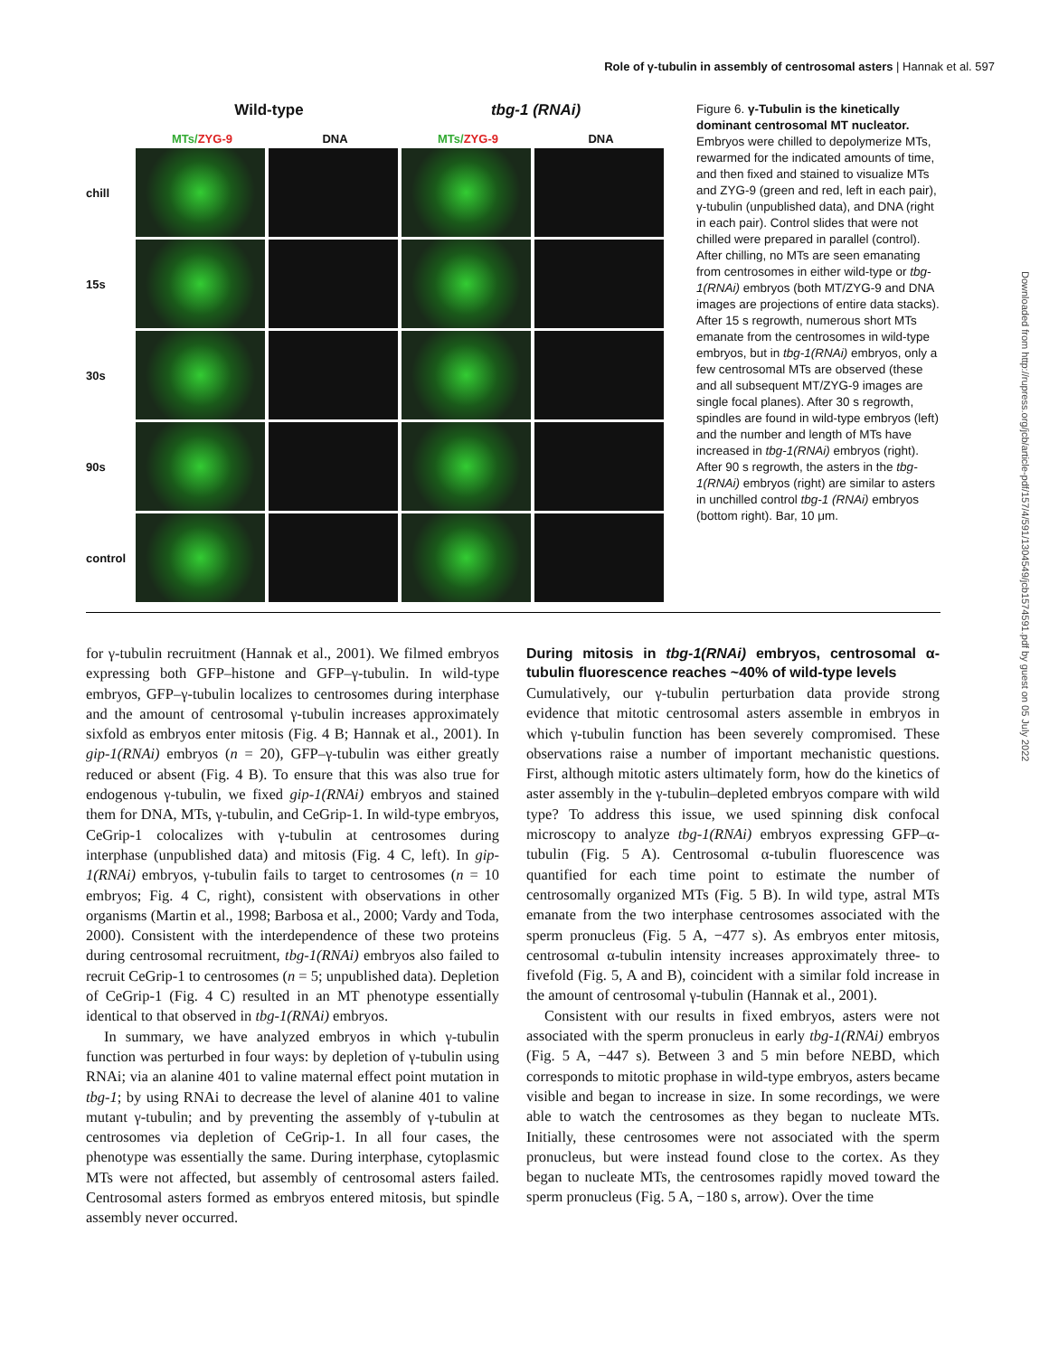Role of γ-tubulin in assembly of centrosomal asters | Hannak et al. 597
Wild-type tbg-1 (RNAi)
MTs/ZYG-9 DNA MTs/ZYG-9 DNA
chill
15s
30s
90s
control
Figure 6. γ-Tubulin is the kinetically dominant centrosomal MT nucleator. Embryos were chilled to depolymerize MTs, rewarmed for the indicated amounts of time, and then fixed and stained to visualize MTs and ZYG-9 (green and red, left in each pair), γ-tubulin (unpublished data), and DNA (right in each pair). Control slides that were not chilled were prepared in parallel (control). After chilling, no MTs are seen emanating from centrosomes in either wild-type or tbg-1(RNAi) embryos (both MT/ZYG-9 and DNA images are projections of entire data stacks). After 15 s regrowth, numerous short MTs emanate from the centrosomes in wild-type embryos, but in tbg-1(RNAi) embryos, only a few centrosomal MTs are observed (these and all subsequent MT/ZYG-9 images are single focal planes). After 30 s regrowth, spindles are found in wild-type embryos (left) and the number and length of MTs have increased in tbg-1(RNAi) embryos (right). After 90 s regrowth, the asters in the tbg-1(RNAi) embryos (right) are similar to asters in unchilled control tbg-1 (RNAi) embryos (bottom right). Bar, 10 μm.
Downloaded from http://rupress.org/jcb/article-pdf/157/4/591/1304549/jcb1574591.pdf by guest on 05 July 2022
for γ-tubulin recruitment (Hannak et al., 2001). We filmed embryos expressing both GFP–histone and GFP–γ-tubulin. In wild-type embryos, GFP–γ-tubulin localizes to centrosomes during interphase and the amount of centrosomal γ-tubulin increases approximately sixfold as embryos enter mitosis (Fig. 4 B; Hannak et al., 2001). In gip-1(RNAi) embryos (n = 20), GFP–γ-tubulin was either greatly reduced or absent (Fig. 4 B). To ensure that this was also true for endogenous γ-tubulin, we fixed gip-1(RNAi) embryos and stained them for DNA, MTs, γ-tubulin, and CeGrip-1. In wild-type embryos, CeGrip-1 colocalizes with γ-tubulin at centrosomes during interphase (unpublished data) and mitosis (Fig. 4 C, left). In gip-1(RNAi) embryos, γ-tubulin fails to target to centrosomes (n = 10 embryos; Fig. 4 C, right), consistent with observations in other organisms (Martin et al., 1998; Barbosa et al., 2000; Vardy and Toda, 2000). Consistent with the interdependence of these two proteins during centrosomal recruitment, tbg-1(RNAi) embryos also failed to recruit CeGrip-1 to centrosomes (n = 5; unpublished data). Depletion of CeGrip-1 (Fig. 4 C) resulted in an MT phenotype essentially identical to that observed in tbg-1(RNAi) embryos.
In summary, we have analyzed embryos in which γ-tubulin function was perturbed in four ways: by depletion of γ-tubulin using RNAi; via an alanine 401 to valine maternal effect point mutation in tbg-1; by using RNAi to decrease the level of alanine 401 to valine mutant γ-tubulin; and by preventing the assembly of γ-tubulin at centrosomes via depletion of CeGrip-1. In all four cases, the phenotype was essentially the same. During interphase, cytoplasmic MTs were not affected, but assembly of centrosomal asters failed. Centrosomal asters formed as embryos entered mitosis, but spindle assembly never occurred.
During mitosis in tbg-1(RNAi) embryos, centrosomal α-tubulin fluorescence reaches ~40% of wild-type levels
Cumulatively, our γ-tubulin perturbation data provide strong evidence that mitotic centrosomal asters assemble in embryos in which γ-tubulin function has been severely compromised. These observations raise a number of important mechanistic questions. First, although mitotic asters ultimately form, how do the kinetics of aster assembly in the γ-tubulin–depleted embryos compare with wild type? To address this issue, we used spinning disk confocal microscopy to analyze tbg-1(RNAi) embryos expressing GFP–α-tubulin (Fig. 5 A). Centrosomal α-tubulin fluorescence was quantified for each time point to estimate the number of centrosomally organized MTs (Fig. 5 B). In wild type, astral MTs emanate from the two interphase centrosomes associated with the sperm pronucleus (Fig. 5 A, −477 s). As embryos enter mitosis, centrosomal α-tubulin intensity increases approximately three- to fivefold (Fig. 5, A and B), coincident with a similar fold increase in the amount of centrosomal γ-tubulin (Hannak et al., 2001).
Consistent with our results in fixed embryos, asters were not associated with the sperm pronucleus in early tbg-1(RNAi) embryos (Fig. 5 A, −447 s). Between 3 and 5 min before NEBD, which corresponds to mitotic prophase in wild-type embryos, asters became visible and began to increase in size. In some recordings, we were able to watch the centrosomes as they began to nucleate MTs. Initially, these centrosomes were not associated with the sperm pronucleus, but were instead found close to the cortex. As they began to nucleate MTs, the centrosomes rapidly moved toward the sperm pronucleus (Fig. 5 A, −180 s, arrow). Over the time